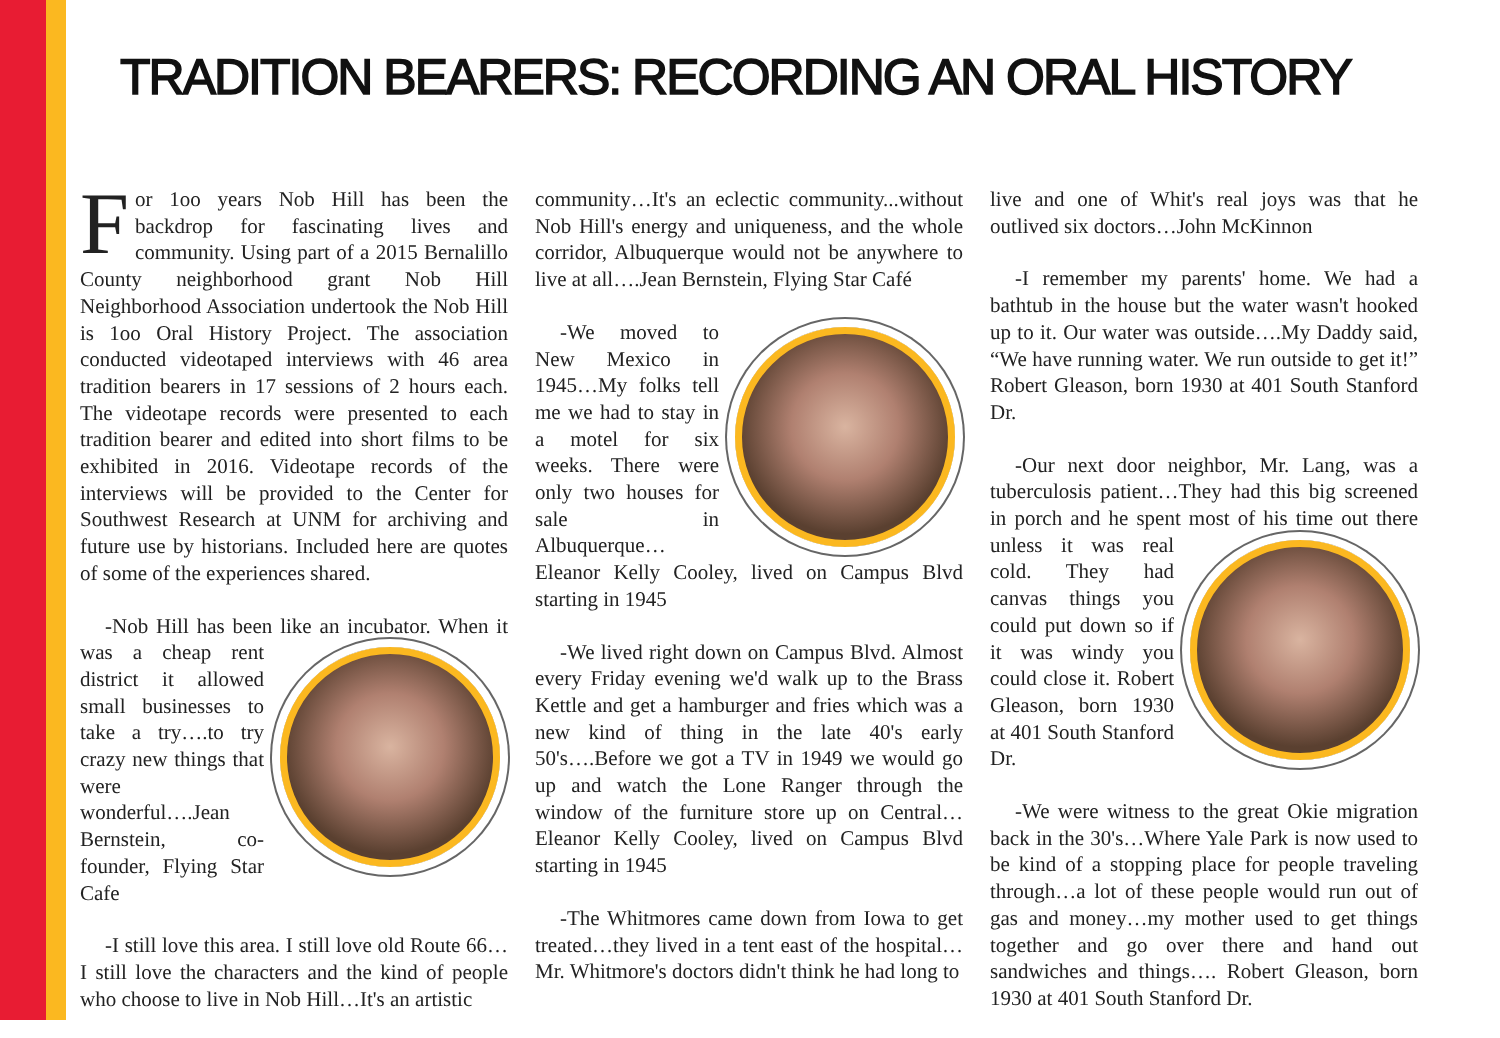TRADITION BEARERS: RECORDING AN ORAL HISTORY
For 1oo years Nob Hill has been the backdrop for fascinating lives and community. Using part of a 2015 Bernalillo County neighborhood grant Nob Hill Neighborhood Association undertook the Nob Hill is 1oo Oral History Project. The association conducted videotaped interviews with 46 area tradition bearers in 17 sessions of 2 hours each. The videotape records were presented to each tradition bearer and edited into short films to be exhibited in 2016. Videotape records of the interviews will be provided to the Center for Southwest Research at UNM for archiving and future use by historians. Included here are quotes of some of the experiences shared.
-Nob Hill has been like an incubator. When it was a cheap rent district it allowed small businesses to take a try….to try crazy new things that were wonderful….Jean Bernstein, co-founder, Flying Star Cafe
-I still love this area. I still love old Route 66…I still love the characters and the kind of people who choose to live in Nob Hill…It's an artistic
community…It's an eclectic community...without Nob Hill's energy and uniqueness, and the whole corridor, Albuquerque would not be anywhere to live at all….Jean Bernstein, Flying Star Café
-We moved to New Mexico in 1945…My folks tell me we had to stay in a motel for six weeks. There were only two houses for sale in Albuquerque… Eleanor Kelly Cooley, lived on Campus Blvd starting in 1945
-We lived right down on Campus Blvd. Almost every Friday evening we'd walk up to the Brass Kettle and get a hamburger and fries which was a new kind of thing in the late 40's early 50's….Before we got a TV in 1949 we would go up and watch the Lone Ranger through the window of the furniture store up on Central…Eleanor Kelly Cooley, lived on Campus Blvd starting in 1945
-The Whitmores came down from Iowa to get treated…they lived in a tent east of the hospital… Mr. Whitmore's doctors didn't think he had long to
live and one of Whit's real joys was that he outlived six doctors…John McKinnon
-I remember my parents' home. We had a bathtub in the house but the water wasn't hooked up to it. Our water was outside….My Daddy said, “We have running water. We run outside to get it!” Robert Gleason, born 1930 at 401 South Stanford Dr.
-Our next door neighbor, Mr. Lang, was a tuberculosis patient…They had this big screened in porch and he spent most of his time out there unless it was real cold. They had canvas things you could put down so if it was windy you could close it. Robert Gleason, born 1930 at 401 South Stanford Dr.
-We were witness to the great Okie migration back in the 30's…Where Yale Park is now used to be kind of a stopping place for people traveling through…a lot of these people would run out of gas and money…my mother used to get things together and go over there and hand out sandwiches and things…. Robert Gleason, born 1930 at 401 South Stanford Dr.